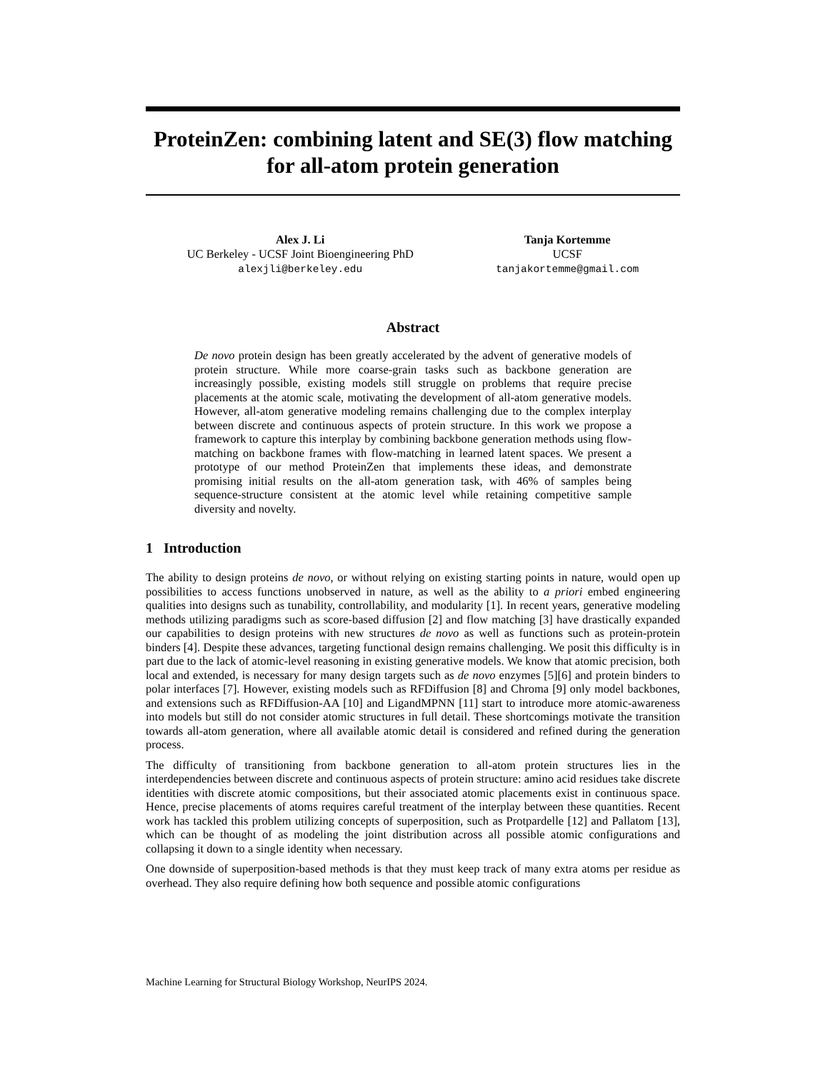ProteinZen: combining latent and SE(3) flow matching for all-atom protein generation
Alex J. Li
UC Berkeley - UCSF Joint Bioengineering PhD
alexjli@berkeley.edu
Tanja Kortemme
UCSF
tanjakortemme@gmail.com
Abstract
De novo protein design has been greatly accelerated by the advent of generative models of protein structure. While more coarse-grain tasks such as backbone generation are increasingly possible, existing models still struggle on problems that require precise placements at the atomic scale, motivating the development of all-atom generative models. However, all-atom generative modeling remains challenging due to the complex interplay between discrete and continuous aspects of protein structure. In this work we propose a framework to capture this interplay by combining backbone generation methods using flow-matching on backbone frames with flow-matching in learned latent spaces. We present a prototype of our method ProteinZen that implements these ideas, and demonstrate promising initial results on the all-atom generation task, with 46% of samples being sequence-structure consistent at the atomic level while retaining competitive sample diversity and novelty.
1 Introduction
The ability to design proteins de novo, or without relying on existing starting points in nature, would open up possibilities to access functions unobserved in nature, as well as the ability to a priori embed engineering qualities into designs such as tunability, controllability, and modularity [1]. In recent years, generative modeling methods utilizing paradigms such as score-based diffusion [2] and flow matching [3] have drastically expanded our capabilities to design proteins with new structures de novo as well as functions such as protein-protein binders [4]. Despite these advances, targeting functional design remains challenging. We posit this difficulty is in part due to the lack of atomic-level reasoning in existing generative models. We know that atomic precision, both local and extended, is necessary for many design targets such as de novo enzymes [5][6] and protein binders to polar interfaces [7]. However, existing models such as RFDiffusion [8] and Chroma [9] only model backbones, and extensions such as RFDiffusion-AA [10] and LigandMPNN [11] start to introduce more atomic-awareness into models but still do not consider atomic structures in full detail. These shortcomings motivate the transition towards all-atom generation, where all available atomic detail is considered and refined during the generation process.
The difficulty of transitioning from backbone generation to all-atom protein structures lies in the interdependencies between discrete and continuous aspects of protein structure: amino acid residues take discrete identities with discrete atomic compositions, but their associated atomic placements exist in continuous space. Hence, precise placements of atoms requires careful treatment of the interplay between these quantities. Recent work has tackled this problem utilizing concepts of superposition, such as Protpardelle [12] and Pallatom [13], which can be thought of as modeling the joint distribution across all possible atomic configurations and collapsing it down to a single identity when necessary.
One downside of superposition-based methods is that they must keep track of many extra atoms per residue as overhead. They also require defining how both sequence and possible atomic configurations
Machine Learning for Structural Biology Workshop, NeurIPS 2024.